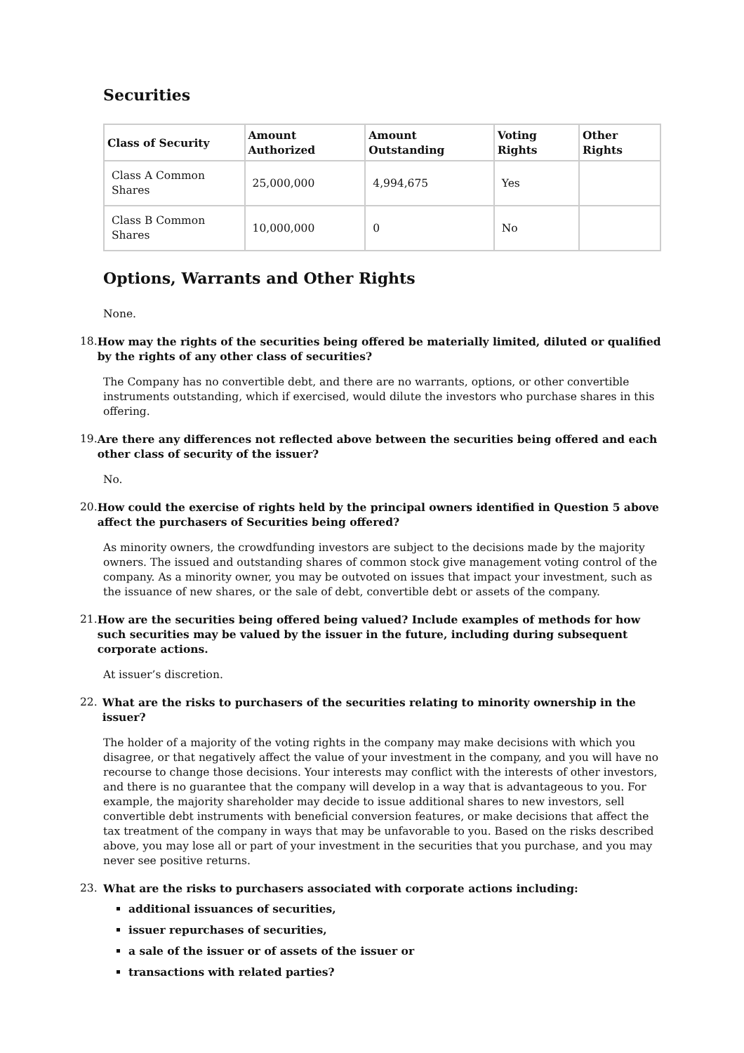Securities
| Class of Security | Amount Authorized | Amount Outstanding | Voting Rights | Other Rights |
| --- | --- | --- | --- | --- |
| Class A Common Shares | 25,000,000 | 4,994,675 | Yes | |
| Class B Common Shares | 10,000,000 | 0 | No | |
Options, Warrants and Other Rights
None.
18. How may the rights of the securities being offered be materially limited, diluted or qualified by the rights of any other class of securities?
The Company has no convertible debt, and there are no warrants, options, or other convertible instruments outstanding, which if exercised, would dilute the investors who purchase shares in this offering.
19. Are there any differences not reflected above between the securities being offered and each other class of security of the issuer?
No.
20. How could the exercise of rights held by the principal owners identified in Question 5 above affect the purchasers of Securities being offered?
As minority owners, the crowdfunding investors are subject to the decisions made by the majority owners. The issued and outstanding shares of common stock give management voting control of the company. As a minority owner, you may be outvoted on issues that impact your investment, such as the issuance of new shares, or the sale of debt, convertible debt or assets of the company.
21. How are the securities being offered being valued? Include examples of methods for how such securities may be valued by the issuer in the future, including during subsequent corporate actions.
At issuer’s discretion.
22. What are the risks to purchasers of the securities relating to minority ownership in the issuer?
The holder of a majority of the voting rights in the company may make decisions with which you disagree, or that negatively affect the value of your investment in the company, and you will have no recourse to change those decisions. Your interests may conflict with the interests of other investors, and there is no guarantee that the company will develop in a way that is advantageous to you. For example, the majority shareholder may decide to issue additional shares to new investors, sell convertible debt instruments with beneficial conversion features, or make decisions that affect the tax treatment of the company in ways that may be unfavorable to you. Based on the risks described above, you may lose all or part of your investment in the securities that you purchase, and you may never see positive returns.
23. What are the risks to purchasers associated with corporate actions including:
additional issuances of securities,
issuer repurchases of securities,
a sale of the issuer or of assets of the issuer or
transactions with related parties?